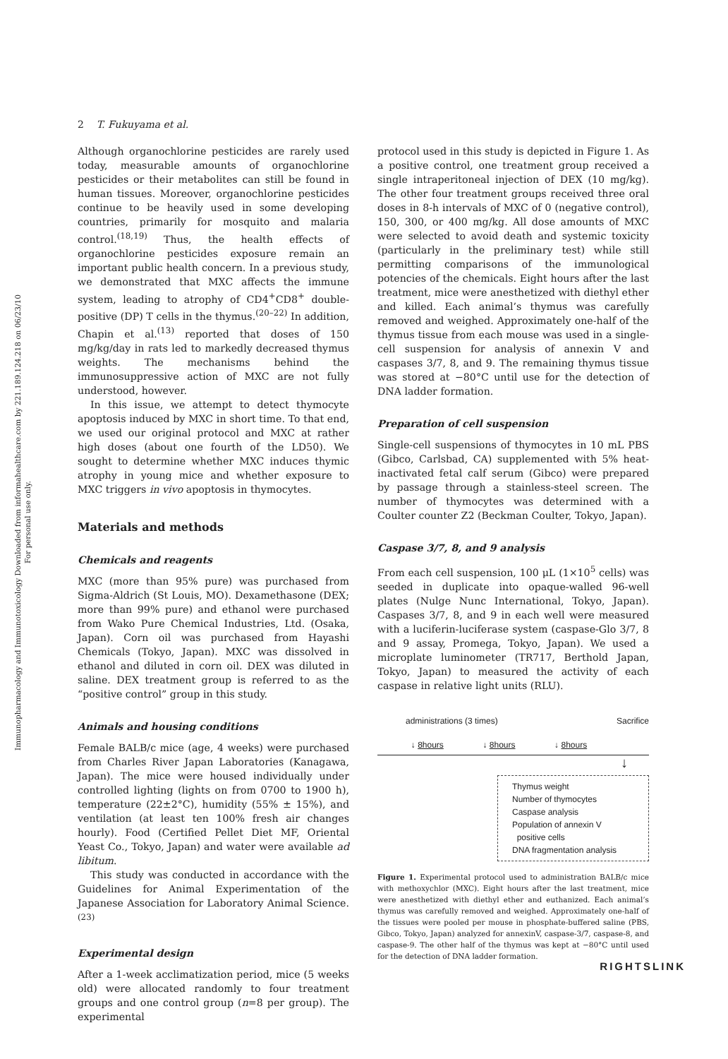Immunopharmacology and Immunotoxicology Downloaded from informahealthcare.com by 221.189.124.218 on 06/23/10
For personal use only.
2 T. Fukuyama et al.
Although organochlorine pesticides are rarely used today, measurable amounts of organochlorine pesticides or their metabolites can still be found in human tissues. Moreover, organochlorine pesticides continue to be heavily used in some developing countries, primarily for mosquito and malaria control.<sup>(18,19)</sup> Thus, the health effects of organochlorine pesticides exposure remain an important public health concern. In a previous study, we demonstrated that MXC affects the immune system, leading to atrophy of CD4<sup>+</sup>CD8<sup>+</sup> double-positive (DP) T cells in the thymus.<sup>(20–22)</sup> In addition, Chapin et al.<sup>(13)</sup> reported that doses of 150 mg/kg/day in rats led to markedly decreased thymus weights. The mechanisms behind the immunosuppressive action of MXC are not fully understood, however.
In this issue, we attempt to detect thymocyte apoptosis induced by MXC in short time. To that end, we used our original protocol and MXC at rather high doses (about one fourth of the LD50). We sought to determine whether MXC induces thymic atrophy in young mice and whether exposure to MXC triggers in vivo apoptosis in thymocytes.
Materials and methods
Chemicals and reagents
MXC (more than 95% pure) was purchased from Sigma-Aldrich (St Louis, MO). Dexamethasone (DEX; more than 99% pure) and ethanol were purchased from Wako Pure Chemical Industries, Ltd. (Osaka, Japan). Corn oil was purchased from Hayashi Chemicals (Tokyo, Japan). MXC was dissolved in ethanol and diluted in corn oil. DEX was diluted in saline. DEX treatment group is referred to as the “positive control” group in this study.
Animals and housing conditions
Female BALB/c mice (age, 4 weeks) were purchased from Charles River Japan Laboratories (Kanagawa, Japan). The mice were housed individually under controlled lighting (lights on from 0700 to 1900 h), temperature (22±2°C), humidity (55% ± 15%), and ventilation (at least ten 100% fresh air changes hourly). Food (Certified Pellet Diet MF, Oriental Yeast Co., Tokyo, Japan) and water were available ad libitum.
This study was conducted in accordance with the Guidelines for Animal Experimentation of the Japanese Association for Laboratory Animal Science.<sup>(23)</sup>
Experimental design
After a 1-week acclimatization period, mice (5 weeks old) were allocated randomly to four treatment groups and one control group (n=8 per group). The experimental
protocol used in this study is depicted in Figure 1. As a positive control, one treatment group received a single intraperitoneal injection of DEX (10 mg/kg). The other four treatment groups received three oral doses in 8-h intervals of MXC of 0 (negative control), 150, 300, or 400 mg/kg. All dose amounts of MXC were selected to avoid death and systemic toxicity (particularly in the preliminary test) while still permitting comparisons of the immunological potencies of the chemicals. Eight hours after the last treatment, mice were anesthetized with diethyl ether and killed. Each animal’s thymus was carefully removed and weighed. Approximately one-half of the thymus tissue from each mouse was used in a single-cell suspension for analysis of annexin V and caspases 3/7, 8, and 9. The remaining thymus tissue was stored at −80°C until use for the detection of DNA ladder formation.
Preparation of cell suspension
Single-cell suspensions of thymocytes in 10 mL PBS (Gibco, Carlsbad, CA) supplemented with 5% heat-inactivated fetal calf serum (Gibco) were prepared by passage through a stainless-steel screen. The number of thymocytes was determined with a Coulter counter Z2 (Beckman Coulter, Tokyo, Japan).
Caspase 3/7, 8, and 9 analysis
From each cell suspension, 100 μL (1×10<sup>5</sup> cells) was seeded in duplicate into opaque-walled 96-well plates (Nulge Nunc International, Tokyo, Japan). Caspases 3/7, 8, and 9 in each well were measured with a luciferin-luciferase system (caspase-Glo 3/7, 8 and 9 assay, Promega, Tokyo, Japan). We used a microplate luminometer (TR717, Berthold Japan, Tokyo, Japan) to measured the activity of each caspase in relative light units (RLU).
administrations (3 times) Sacrifice
↓ 8hours ↓ 8hours ↓ 8hours
↓
Thymus weight
Number of thymocytes
Caspase analysis
Population of annexin V
positive cells
DNA fragmentation analysis
Figure 1. Experimental protocol used to administration BALB/c mice with methoxychlor (MXC). Eight hours after the last treatment, mice were anesthetized with diethyl ether and euthanized. Each animal’s thymus was carefully removed and weighed. Approximately one-half of the tissues were pooled per mouse in phosphate-buffered saline (PBS, Gibco, Tokyo, Japan) analyzed for annexinV, caspase-3/7, caspase-8, and caspase-9. The other half of the thymus was kept at −80°C until used for the detection of DNA ladder formation.
RIGHTSLINK